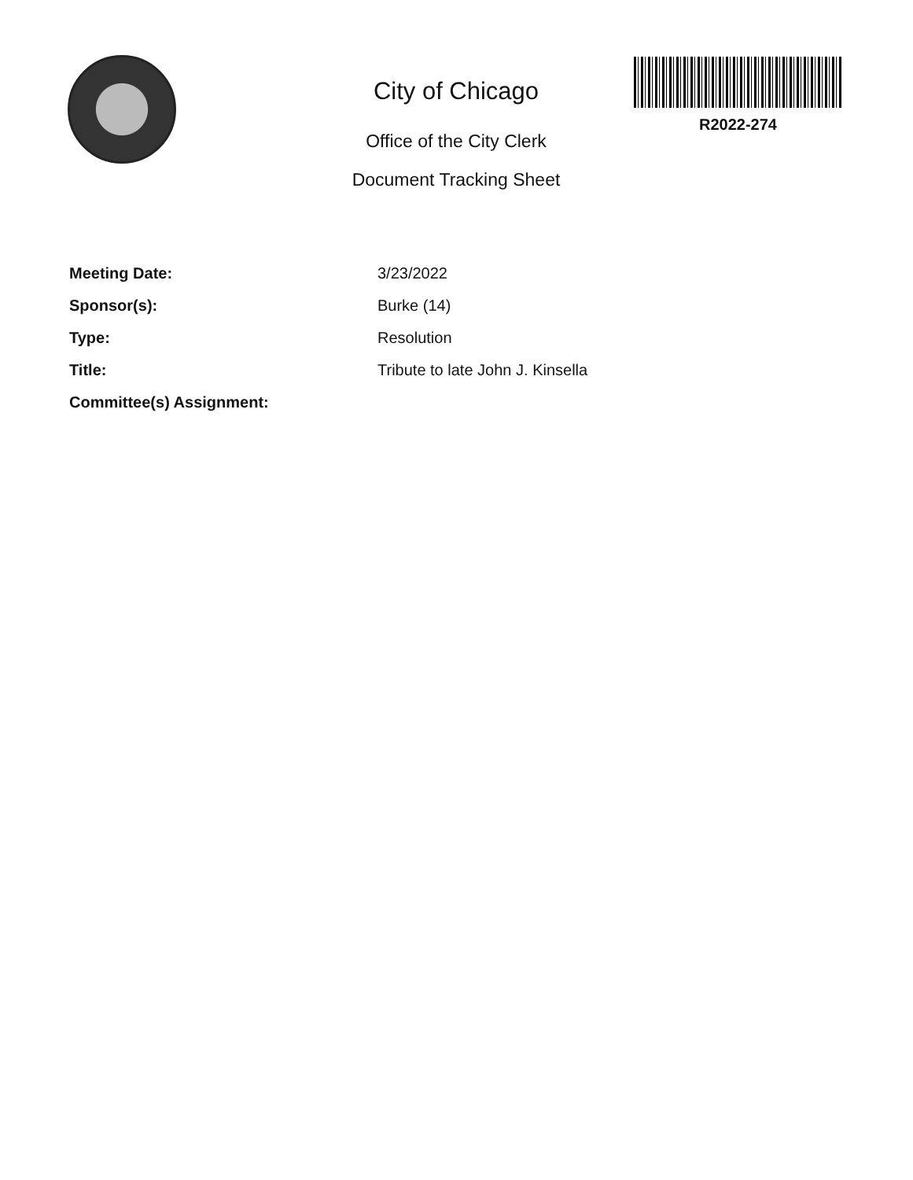City of Chicago
Office of the City Clerk
Document Tracking Sheet
R2022-274
Meeting Date: 3/23/2022
Sponsor(s): Burke (14)
Type: Resolution
Title: Tribute to late John J. Kinsella
Committee(s) Assignment: